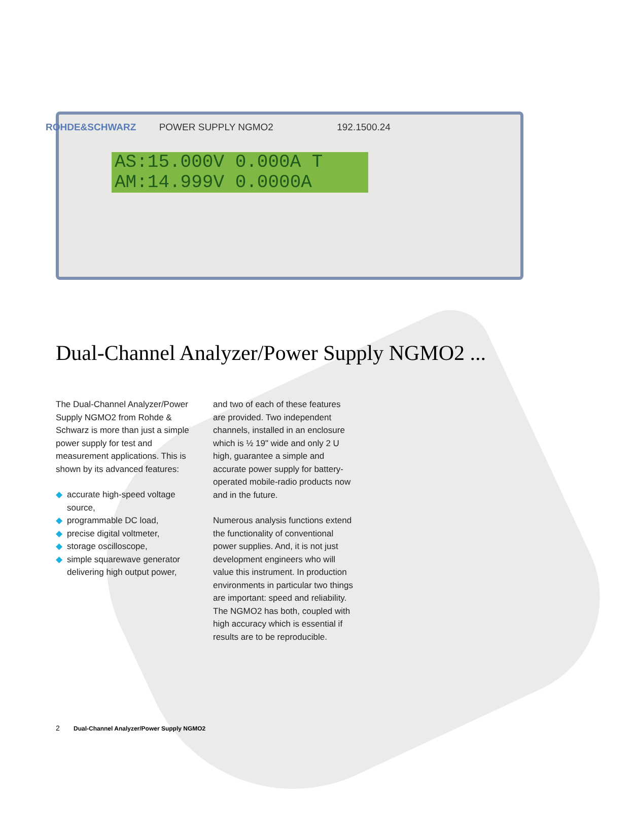ROHDE&SCHWARZ POWER SUPPLY NGMO2 192.1500.24
AS:15.000V 0.000A T
AM:14.999V 0.0000A
Dual-Channel Analyzer/Power Supply NGMO2 ...
The Dual-Channel Analyzer/Power Supply NGMO2 from Rohde & Schwarz is more than just a simple power supply for test and measurement applications. This is shown by its advanced features:
◆ accurate high-speed voltage source,
◆ programmable DC load,
◆ precise digital voltmeter,
◆ storage oscilloscope,
◆ simple squarewave generator delivering high output power,
and two of each of these features are provided. Two independent channels, installed in an enclosure which is ½ 19" wide and only 2 U high, guarantee a simple and accurate power supply for battery-operated mobile-radio products now and in the future.
Numerous analysis functions extend the functionality of conventional power supplies. And, it is not just development engineers who will value this instrument. In production environments in particular two things are important: speed and reliability. The NGMO2 has both, coupled with high accuracy which is essential if results are to be reproducible.
2 Dual-Channel Analyzer/Power Supply NGMO2